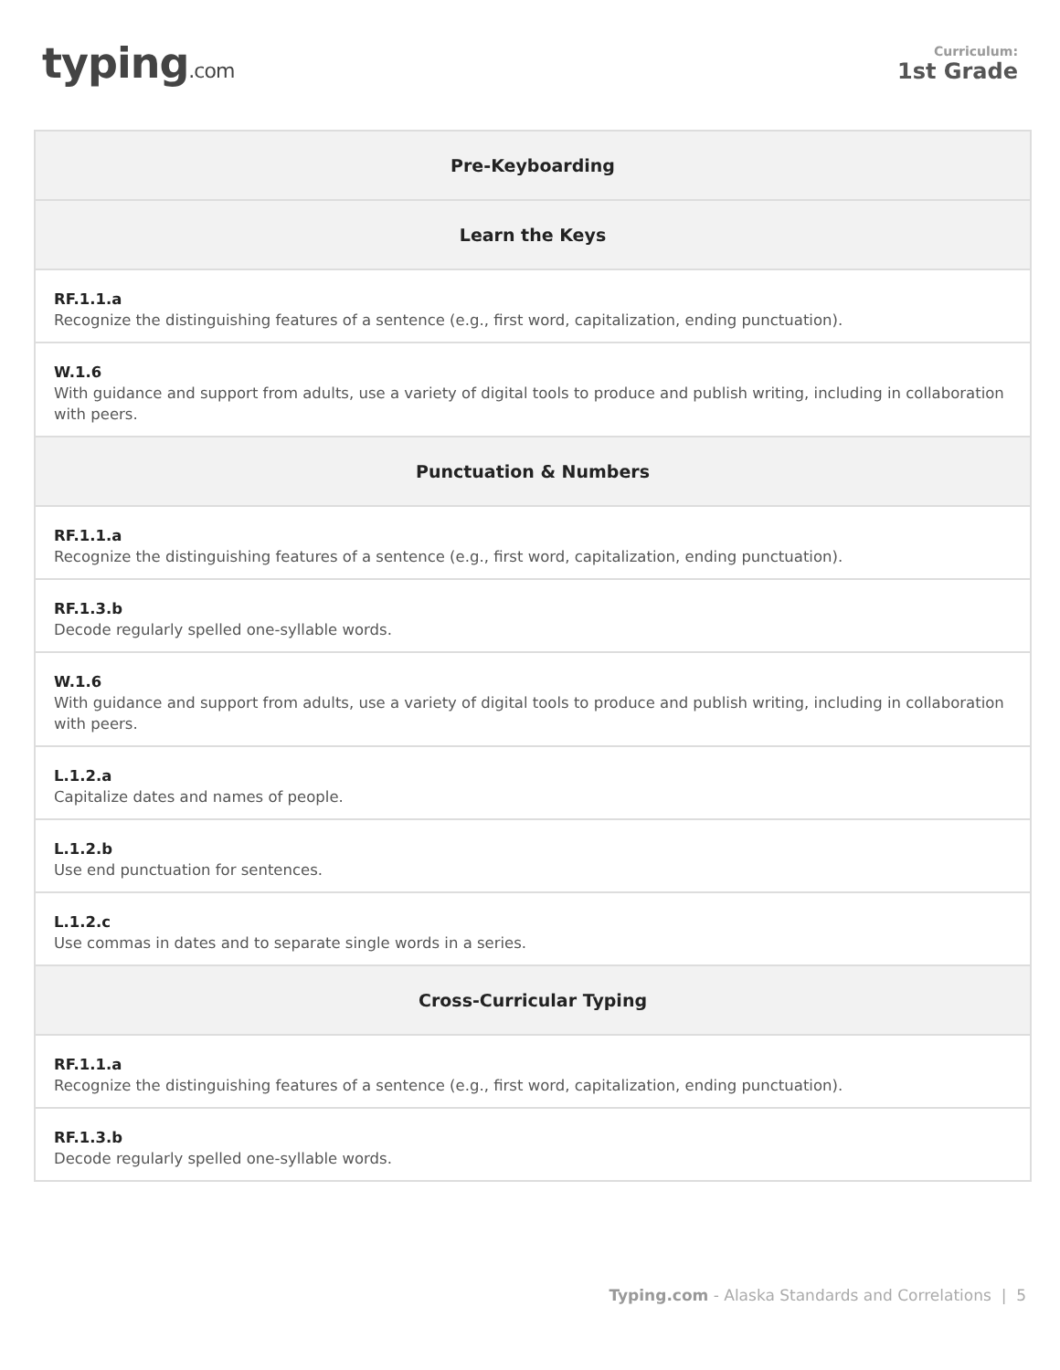typing.com
Curriculum:
1st Grade
| Pre-Keyboarding |
| --- |
| Learn the Keys |
| RF.1.1.a Recognize the distinguishing features of a sentence (e.g., first word, capitalization, ending punctuation). |
| W.1.6 With guidance and support from adults, use a variety of digital tools to produce and publish writing, including in collaboration with peers. |
| Punctuation & Numbers |
| RF.1.1.a Recognize the distinguishing features of a sentence (e.g., first word, capitalization, ending punctuation). |
| RF.1.3.b Decode regularly spelled one-syllable words. |
| W.1.6 With guidance and support from adults, use a variety of digital tools to produce and publish writing, including in collaboration with peers. |
| L.1.2.a Capitalize dates and names of people. |
| L.1.2.b Use end punctuation for sentences. |
| L.1.2.c Use commas in dates and to separate single words in a series. |
| Cross-Curricular Typing |
| RF.1.1.a Recognize the distinguishing features of a sentence (e.g., first word, capitalization, ending punctuation). |
| RF.1.3.b Decode regularly spelled one-syllable words. |
Typing.com - Alaska Standards and Correlations | 5